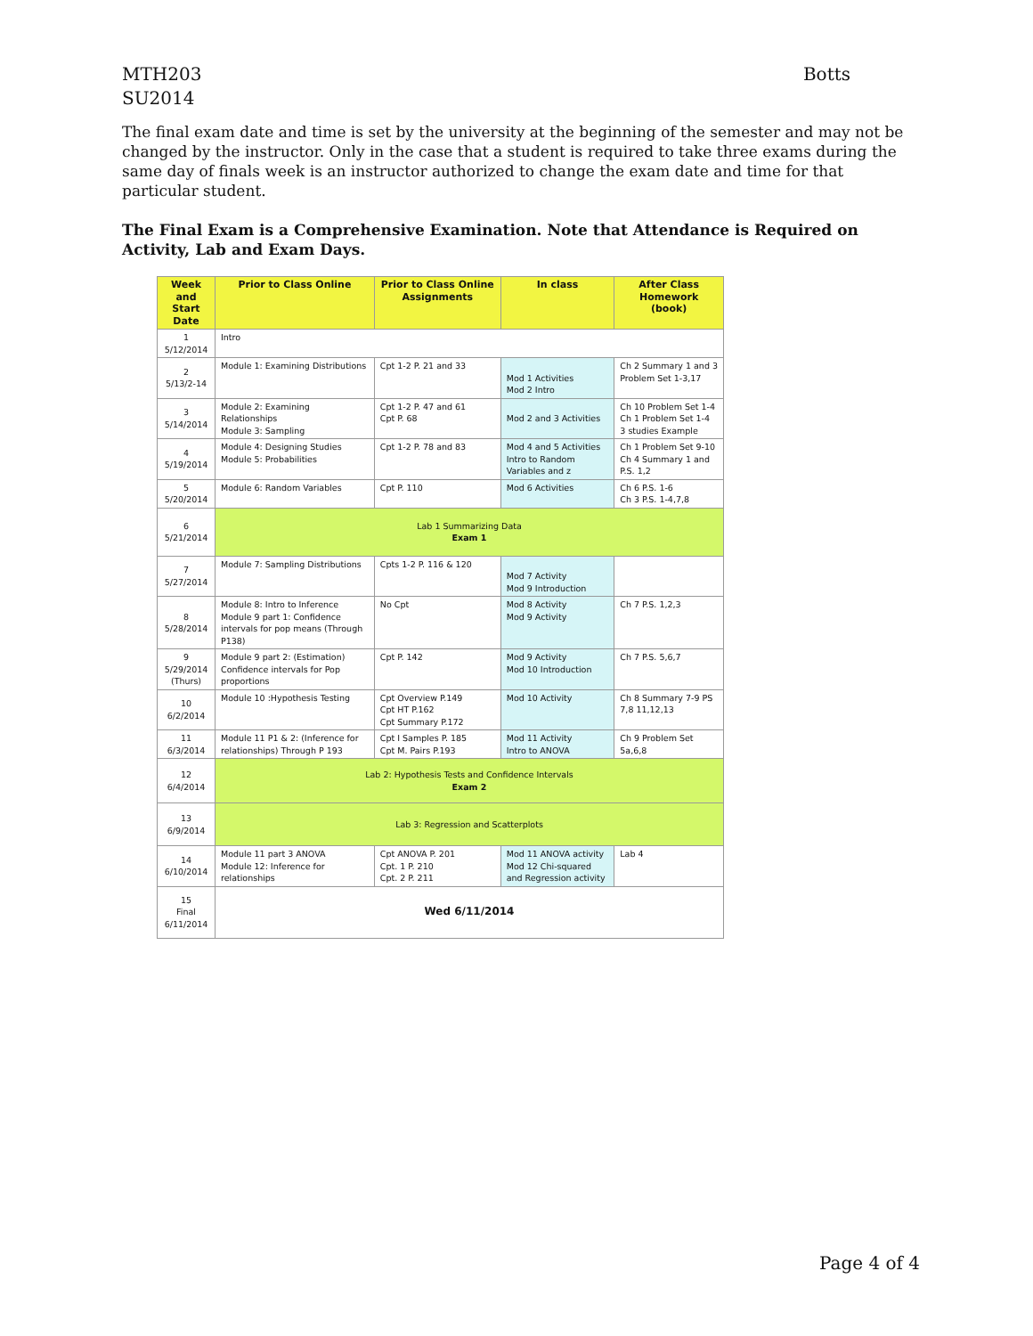Botts MTH203
SU2014
The final exam date and time is set by the university at the beginning of the semester and may not be changed by the instructor. Only in the case that a student is required to take three exams during the same day of finals week is an instructor authorized to change the exam date and time for that particular student.
The Final Exam is a Comprehensive Examination. Note that Attendance is Required on Activity, Lab and Exam Days.
| Week and Start Date | Prior to Class Online | Prior to Class Online Assignments | In class | After Class Homework (book) |
| --- | --- | --- | --- | --- |
| 1 5/12/2014 | Intro | | | |
| 2 5/13/2-14 | Module 1: Examining Distributions | Cpt 1-2 P. 21 and 33 | Mod 1 Activities Mod 2 Intro | Ch 2 Summary 1 and 3 Problem Set 1-3,17 |
| 3 5/14/2014 | Module 2: Examining Relationships Module 3: Sampling | Cpt 1-2 P. 47 and 61 Cpt P. 68 | Mod 2 and 3 Activities | Ch 10 Problem Set 1-4 Ch 1 Problem Set 1-4 3 studies Example |
| 4 5/19/2014 | Module 4: Designing Studies Module 5: Probabilities | Cpt 1-2 P. 78 and 83 | Mod 4 and 5 Activities Intro to Random Variables and z | Ch 1 Problem Set 9-10 Ch 4 Summary 1 and P.S. 1,2 |
| 5 5/20/2014 | Module 6: Random Variables | Cpt P. 110 | Mod 6 Activities | Ch 6 P.S. 1-6 Ch 3 P.S. 1-4,7,8 |
| 6 5/21/2014 | Lab 1 Summarizing Data Exam 1 | | | |
| 7 5/27/2014 | Module 7: Sampling Distributions | Cpts 1-2 P. 116 & 120 | Mod 7 Activity Mod 9 Introduction | |
| 8 5/28/2014 | Module 8: Intro to Inference Module 9 part 1: Confidence intervals for pop means (Through P138) | No Cpt | Mod 8 Activity Mod 9 Activity | Ch 7 P.S. 1,2,3 |
| 9 5/29/2014 (Thurs) | Module 9 part 2: (Estimation) Confidence intervals for Pop proportions | Cpt P. 142 | Mod 9 Activity Mod 10 Introduction | Ch 7 P.S. 5,6,7 |
| 10 6/2/2014 | Module 10 :Hypothesis Testing | Cpt Overview P.149 Cpt HT P.162 Cpt Summary P.172 | Mod 10 Activity | Ch 8 Summary 7-9 PS 7,8 11,12,13 |
| 11 6/3/2014 | Module 11 P1 & 2: (Inference for relationships) Through P 193 | Cpt I Samples P. 185 Cpt M. Pairs P.193 | Mod 11 Activity Intro to ANOVA | Ch 9 Problem Set 5a,6,8 |
| 12 6/4/2014 | Lab 2: Hypothesis Tests and Confidence Intervals Exam 2 | | | |
| 13 6/9/2014 | Lab 3: Regression and Scatterplots | | | |
| 14 6/10/2014 | Module 11 part 3 ANOVA Module 12: Inference for relationships | Cpt ANOVA P. 201 Cpt. 1 P. 210 Cpt. 2 P. 211 | Mod 11 ANOVA activity Mod 12 Chi-squared and Regression activity | Lab 4 |
| 15 Final 6/11/2014 | Wed 6/11/2014 | | | |
Page 4 of 4